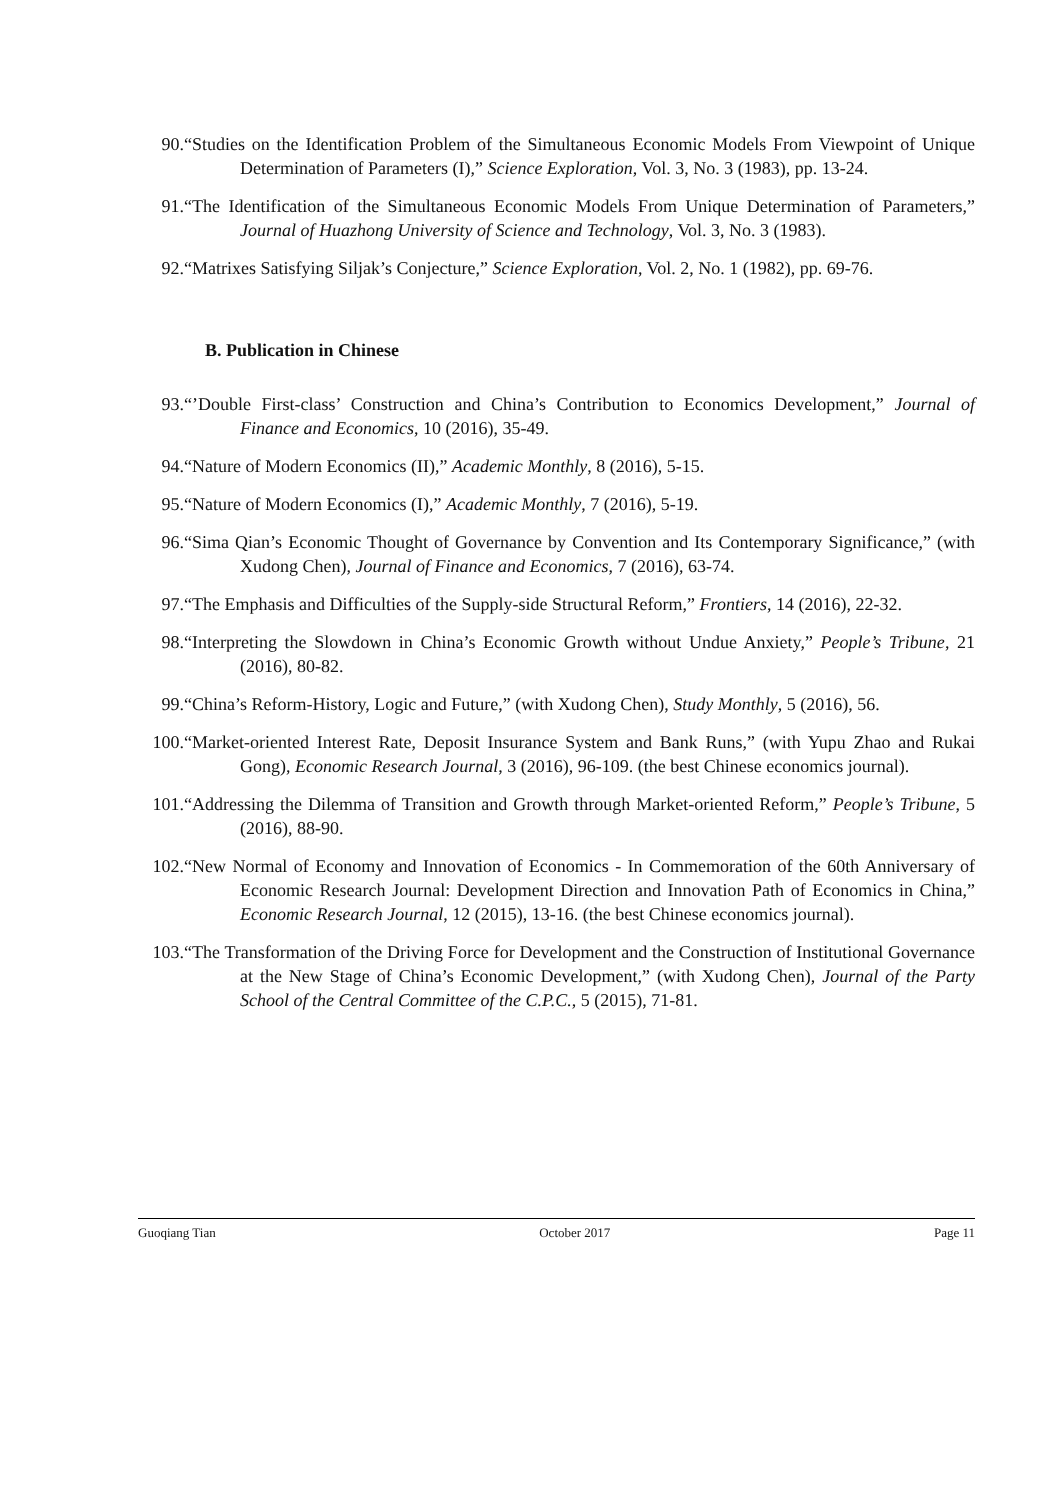90. “Studies on the Identification Problem of the Simultaneous Economic Models From Viewpoint of Unique Determination of Parameters (I),” Science Exploration, Vol. 3, No. 3 (1983), pp. 13-24.
91. “The Identification of the Simultaneous Economic Models From Unique Determination of Parameters,” Journal of Huazhong University of Science and Technology, Vol. 3, No. 3 (1983).
92. “Matrixes Satisfying Siljak’s Conjecture,” Science Exploration, Vol. 2, No. 1 (1982), pp. 69-76.
B. Publication in Chinese
93. “’Double First-class’ Construction and China’s Contribution to Economics Development,” Journal of Finance and Economics, 10 (2016), 35-49.
94. “Nature of Modern Economics (II),” Academic Monthly, 8 (2016), 5-15.
95. “Nature of Modern Economics (I),” Academic Monthly, 7 (2016), 5-19.
96. “Sima Qian’s Economic Thought of Governance by Convention and Its Contemporary Significance,” (with Xudong Chen), Journal of Finance and Economics, 7 (2016), 63-74.
97. “The Emphasis and Difficulties of the Supply-side Structural Reform,” Frontiers, 14 (2016), 22-32.
98. “Interpreting the Slowdown in China’s Economic Growth without Undue Anxiety,” People’s Tribune, 21 (2016), 80-82.
99. “China’s Reform-History, Logic and Future,” (with Xudong Chen), Study Monthly, 5 (2016), 56.
100. “Market-oriented Interest Rate, Deposit Insurance System and Bank Runs,” (with Yupu Zhao and Rukai Gong), Economic Research Journal, 3 (2016), 96-109. (the best Chinese economics journal).
101. “Addressing the Dilemma of Transition and Growth through Market-oriented Reform,” People’s Tribune, 5 (2016), 88-90.
102. “New Normal of Economy and Innovation of Economics - In Commemoration of the 60th Anniversary of Economic Research Journal: Development Direction and Innovation Path of Economics in China,” Economic Research Journal, 12 (2015), 13-16. (the best Chinese economics journal).
103. “The Transformation of the Driving Force for Development and the Construction of Institutional Governance at the New Stage of China’s Economic Development,” (with Xudong Chen), Journal of the Party School of the Central Committee of the C.P.C., 5 (2015), 71-81.
Guoqiang Tian October 2017 Page 11